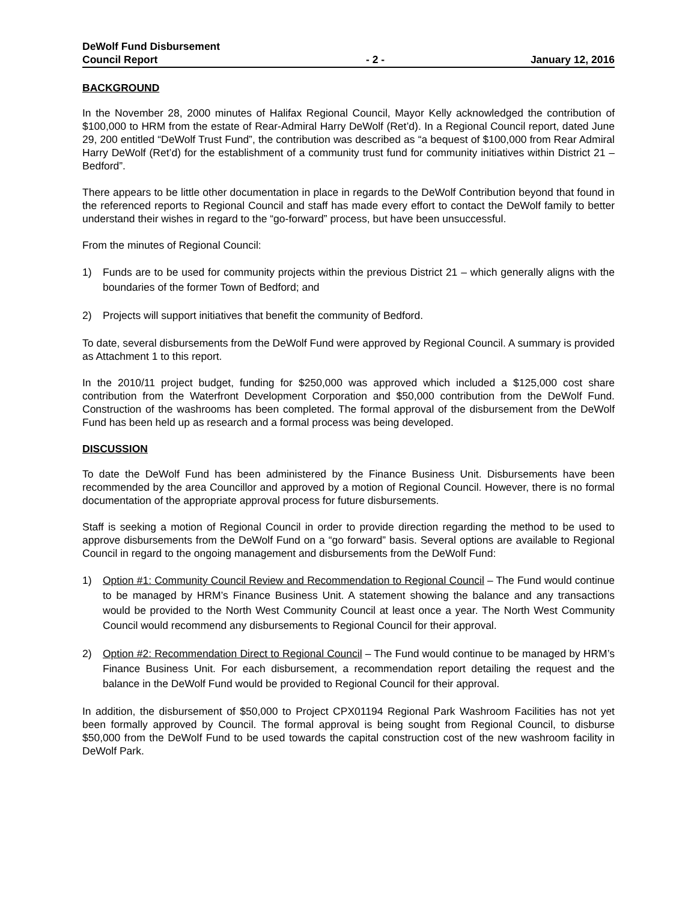DeWolf Fund Disbursement
Council Report
- 2 -
January 12, 2016
BACKGROUND
In the November 28, 2000 minutes of Halifax Regional Council, Mayor Kelly acknowledged the contribution of $100,000 to HRM from the estate of Rear-Admiral Harry DeWolf (Ret’d). In a Regional Council report, dated June 29, 200 entitled “DeWolf Trust Fund”, the contribution was described as “a bequest of $100,000 from Rear Admiral Harry DeWolf (Ret’d) for the establishment of a community trust fund for community initiatives within District 21 – Bedford”.
There appears to be little other documentation in place in regards to the DeWolf Contribution beyond that found in the referenced reports to Regional Council and staff has made every effort to contact the DeWolf family to better understand their wishes in regard to the “go-forward” process, but have been unsuccessful.
From the minutes of Regional Council:
1) Funds are to be used for community projects within the previous District 21 – which generally aligns with the boundaries of the former Town of Bedford; and
2) Projects will support initiatives that benefit the community of Bedford.
To date, several disbursements from the DeWolf Fund were approved by Regional Council. A summary is provided as Attachment 1 to this report.
In the 2010/11 project budget, funding for $250,000 was approved which included a $125,000 cost share contribution from the Waterfront Development Corporation and $50,000 contribution from the DeWolf Fund. Construction of the washrooms has been completed. The formal approval of the disbursement from the DeWolf Fund has been held up as research and a formal process was being developed.
DISCUSSION
To date the DeWolf Fund has been administered by the Finance Business Unit. Disbursements have been recommended by the area Councillor and approved by a motion of Regional Council. However, there is no formal documentation of the appropriate approval process for future disbursements.
Staff is seeking a motion of Regional Council in order to provide direction regarding the method to be used to approve disbursements from the DeWolf Fund on a “go forward” basis. Several options are available to Regional Council in regard to the ongoing management and disbursements from the DeWolf Fund:
1) Option #1: Community Council Review and Recommendation to Regional Council – The Fund would continue to be managed by HRM’s Finance Business Unit. A statement showing the balance and any transactions would be provided to the North West Community Council at least once a year. The North West Community Council would recommend any disbursements to Regional Council for their approval.
2) Option #2: Recommendation Direct to Regional Council – The Fund would continue to be managed by HRM’s Finance Business Unit. For each disbursement, a recommendation report detailing the request and the balance in the DeWolf Fund would be provided to Regional Council for their approval.
In addition, the disbursement of $50,000 to Project CPX01194 Regional Park Washroom Facilities has not yet been formally approved by Council. The formal approval is being sought from Regional Council, to disburse $50,000 from the DeWolf Fund to be used towards the capital construction cost of the new washroom facility in DeWolf Park.